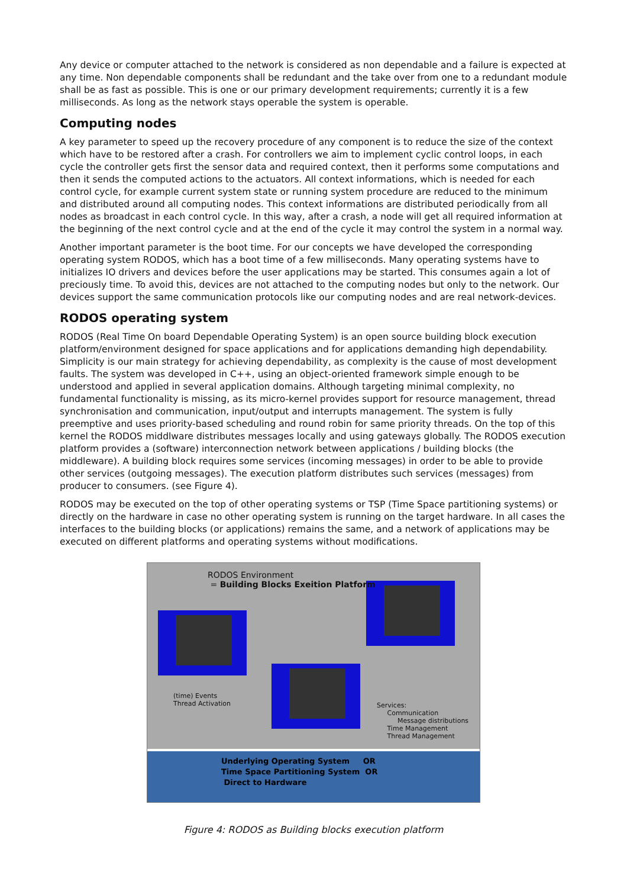Any device or computer attached to the network is considered as non dependable and a failure is expected at any time. Non dependable components shall be redundant and the take over from one to a redundant module shall be as fast as possible. This is one or our primary development requirements; currently it is a few milliseconds. As long as the network stays operable the system is operable.
Computing nodes
A key parameter to speed up the recovery procedure of any component is to reduce the size of the context which have to be restored after a crash. For controllers we aim to implement cyclic control loops, in each cycle the controller gets first the sensor data and required context, then it performs some computations and then it sends the computed actions to the actuators. All context informations, which is needed for each control cycle, for example current system state or running system procedure are reduced to the minimum and distributed around all computing nodes. This context informations are distributed periodically from all nodes as broadcast in each control cycle. In this way, after a crash, a node will get all required information at the beginning of the next control cycle and at the end of the cycle it may control the system in a normal way.
Another important parameter is the boot time. For our concepts we have developed the corresponding operating system RODOS, which has a boot time of a few milliseconds. Many operating systems have to initializes IO drivers and devices before the user applications may be started. This consumes again a lot of preciously time. To avoid this, devices are not attached to the computing nodes but only to the network. Our devices support the same communication protocols like our computing nodes and are real network-devices.
RODOS operating system
RODOS (Real Time On board Dependable Operating System) is an open source building block execution platform/environment designed for space applications and for applications demanding high dependability. Simplicity is our main strategy for achieving dependability, as complexity is the cause of most development faults. The system was developed in C++, using an object-oriented framework simple enough to be understood and applied in several application domains. Although targeting minimal complexity, no fundamental functionality is missing, as its micro-kernel provides support for resource management, thread synchronisation and communication, input/output and interrupts management. The system is fully preemptive and uses priority-based scheduling and round robin for same priority threads. On the top of this kernel the RODOS middlware distributes messages locally and using gateways globally. The RODOS execution platform provides a (software) interconnection network between applications / building blocks (the middleware). A building block requires some services (incoming messages) in order to be able to provide other services (outgoing messages). The execution platform distributes such services (messages) from producer to consumers. (see Figure 4).
RODOS may be executed on the top of other operating systems or TSP (Time Space partitioning systems) or directly on the hardware in case no other operating system is running on the target hardware. In all cases the interfaces to the building blocks (or applications) remains the same, and a network of applications may be executed on different platforms and operating systems without modifications.
RODOS Environment
= Building Blocks Exeition Platform
(time) Events
Thread Activation
Services:
Communication
Message distributions
Time Management
Thread Management
Underlying Operating System OR
Time Space Partitioning System OR
Direct to Hardware
Figure 4: RODOS as Building blocks execution platform